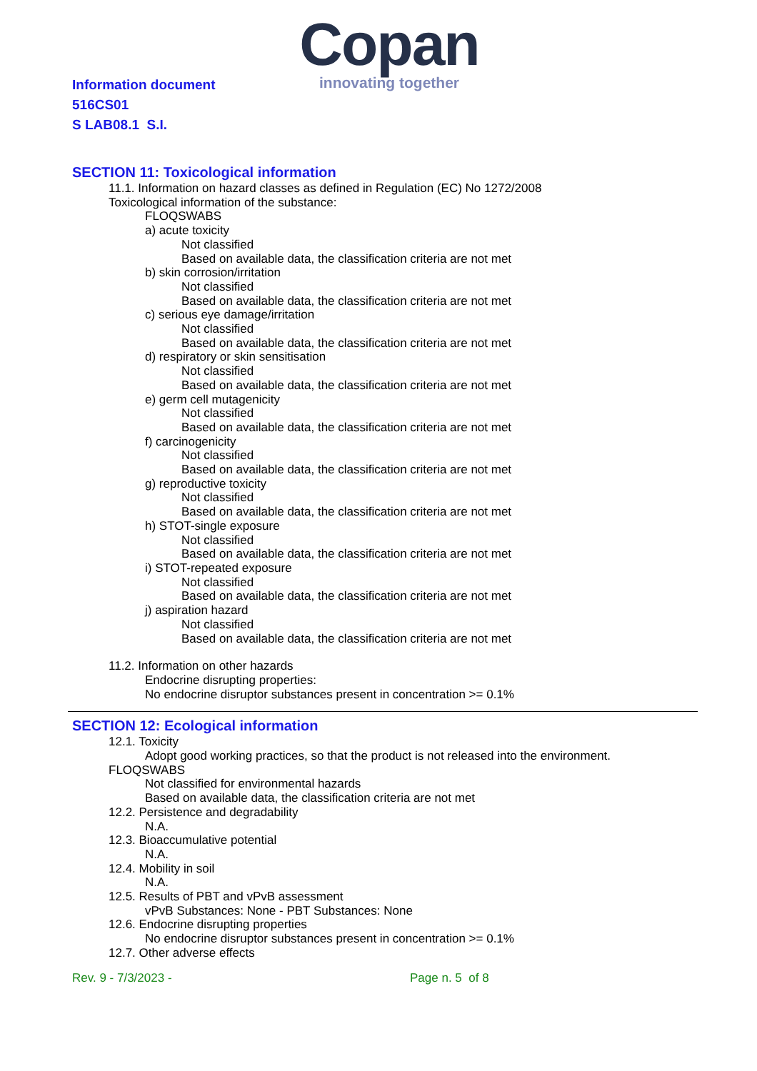Copan
innovating together
Information document
516CS01
S LAB08.1 S.I.
SECTION 11: Toxicological information
11.1. Information on hazard classes as defined in Regulation (EC) No 1272/2008
Toxicological information of the substance:
FLOQSWABS
a) acute toxicity
Not classified
Based on available data, the classification criteria are not met
b) skin corrosion/irritation
Not classified
Based on available data, the classification criteria are not met
c) serious eye damage/irritation
Not classified
Based on available data, the classification criteria are not met
d) respiratory or skin sensitisation
Not classified
Based on available data, the classification criteria are not met
e) germ cell mutagenicity
Not classified
Based on available data, the classification criteria are not met
f) carcinogenicity
Not classified
Based on available data, the classification criteria are not met
g) reproductive toxicity
Not classified
Based on available data, the classification criteria are not met
h) STOT-single exposure
Not classified
Based on available data, the classification criteria are not met
i) STOT-repeated exposure
Not classified
Based on available data, the classification criteria are not met
j) aspiration hazard
Not classified
Based on available data, the classification criteria are not met
11.2. Information on other hazards
Endocrine disrupting properties:
No endocrine disruptor substances present in concentration >= 0.1%
SECTION 12: Ecological information
12.1. Toxicity
Adopt good working practices, so that the product is not released into the environment.
FLOQSWABS
Not classified for environmental hazards
Based on available data, the classification criteria are not met
12.2. Persistence and degradability
N.A.
12.3. Bioaccumulative potential
N.A.
12.4. Mobility in soil
N.A.
12.5. Results of PBT and vPvB assessment
vPvB Substances: None - PBT Substances: None
12.6. Endocrine disrupting properties
No endocrine disruptor substances present in concentration >= 0.1%
12.7. Other adverse effects
Rev. 9 - 7/3/2023 - Page n. 5 of 8